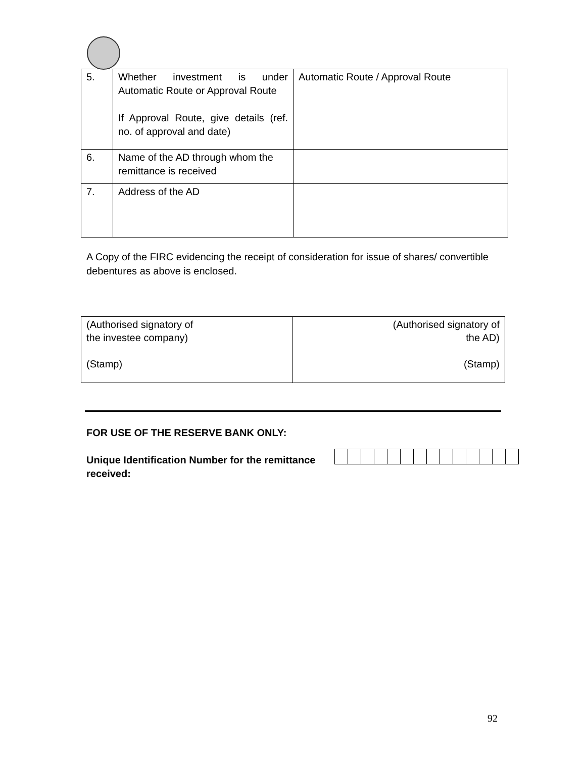| 5. | Whether investment is under Automatic Route or Approval Route If Approval Route, give details (ref. no. of approval and date) | Automatic Route / Approval Route |
| 6. | Name of the AD through whom the remittance is received | |
| 7. | Address of the AD | |
A Copy of the FIRC evidencing the receipt of consideration for issue of shares/ convertible debentures as above is enclosed.
| (Authorised signatory of the investee company) (Stamp) | (Authorised signatory of the AD) (Stamp) |
FOR USE OF THE RESERVE BANK ONLY:
Unique Identification Number for the remittance received:
92